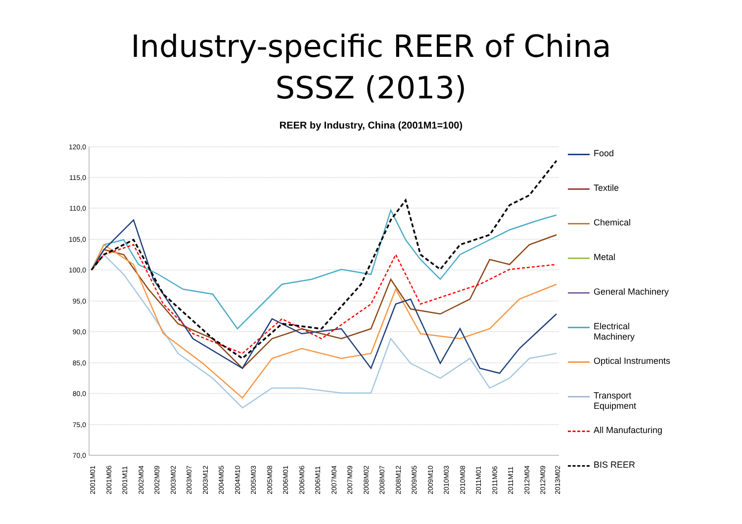Industry-specific REER of China
SSSZ (2013)
REER by Industry, China (2001M1=100)
120,0
115,0
110,0
105,0
100,0
95,0
90,0
85,0
80,0
75,0
70,0
2001M01
2001M06
2001M11
2002M04
2002M09
2003M02
2003M07
2003M12
2004M05
2004M10
2005M03
2005M08
2006M01
2006M06
2006M11
2007M04
2007M09
2008M02
2008M07
2008M12
2009M05
2009M10
2010M03
2010M08
2011M01
2011M06
2011M11
2012M04
2012M09
2013M02
Food
Textile
Chemical
Metal
General Machinery
Electrical
Machinery
Optical Instruments
Transport
Equipment
All Manufacturing
BIS REER